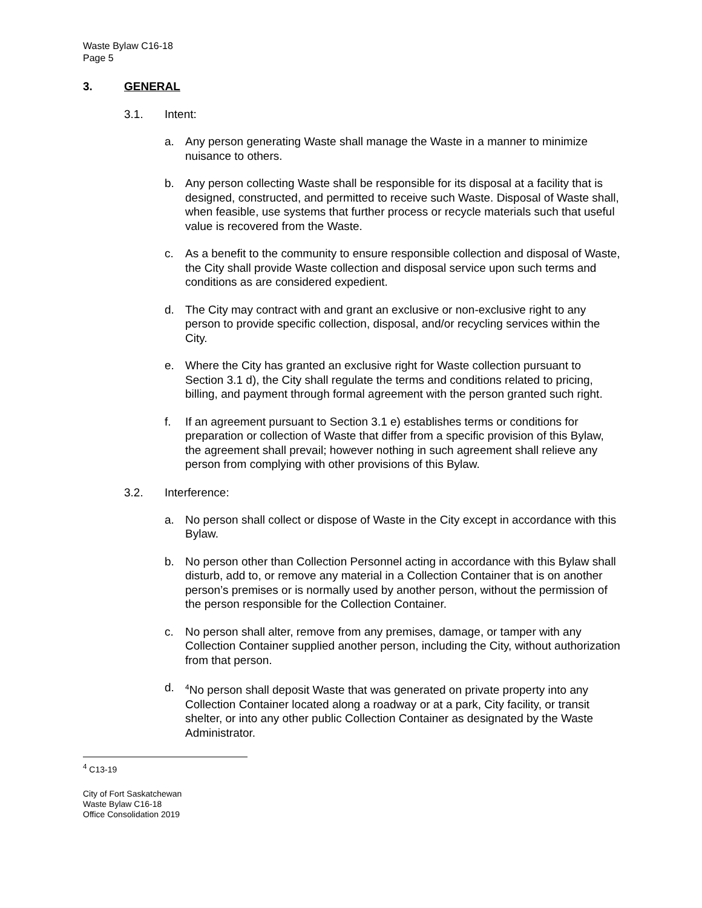Waste Bylaw C16-18
Page 5
3. GENERAL
3.1. Intent:
a. Any person generating Waste shall manage the Waste in a manner to minimize nuisance to others.
b. Any person collecting Waste shall be responsible for its disposal at a facility that is designed, constructed, and permitted to receive such Waste. Disposal of Waste shall, when feasible, use systems that further process or recycle materials such that useful value is recovered from the Waste.
c. As a benefit to the community to ensure responsible collection and disposal of Waste, the City shall provide Waste collection and disposal service upon such terms and conditions as are considered expedient.
d. The City may contract with and grant an exclusive or non-exclusive right to any person to provide specific collection, disposal, and/or recycling services within the City.
e. Where the City has granted an exclusive right for Waste collection pursuant to Section 3.1 d), the City shall regulate the terms and conditions related to pricing, billing, and payment through formal agreement with the person granted such right.
f. If an agreement pursuant to Section 3.1 e) establishes terms or conditions for preparation or collection of Waste that differ from a specific provision of this Bylaw, the agreement shall prevail; however nothing in such agreement shall relieve any person from complying with other provisions of this Bylaw.
3.2. Interference:
a. No person shall collect or dispose of Waste in the City except in accordance with this Bylaw.
b. No person other than Collection Personnel acting in accordance with this Bylaw shall disturb, add to, or remove any material in a Collection Container that is on another person’s premises or is normally used by another person, without the permission of the person responsible for the Collection Container.
c. No person shall alter, remove from any premises, damage, or tamper with any Collection Container supplied another person, including the City, without authorization from that person.
d. <sup>4</sup>No person shall deposit Waste that was generated on private property into any Collection Container located along a roadway or at a park, City facility, or transit shelter, or into any other public Collection Container as designated by the Waste Administrator.
<sup>4</sup> C13-19
City of Fort Saskatchewan
Waste Bylaw C16-18
Office Consolidation 2019